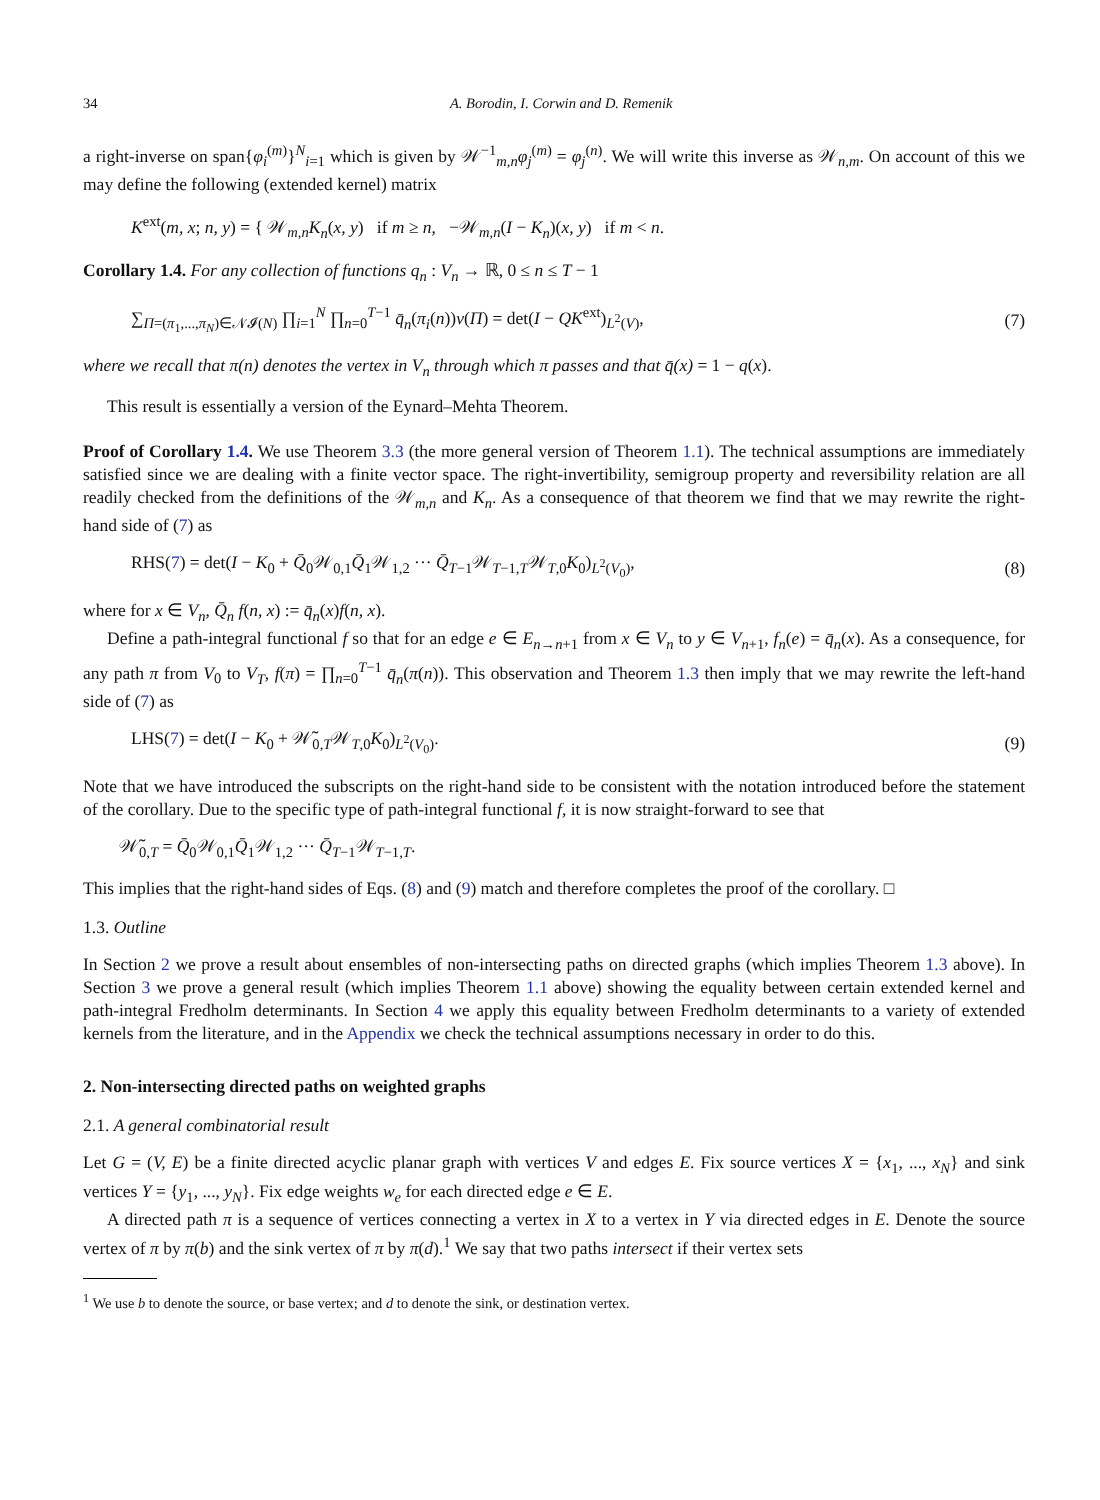34 A. Borodin, I. Corwin and D. Remenik
a right-inverse on span{φ<sub>i</sub><sup>(m)</sup>}<sup>N</sup><sub>i=1</sub> which is given by 𝒲<sup>−1</sup><sub>m,n</sub>φ<sub>j</sub><sup>(m)</sup> = φ<sub>j</sub><sup>(n)</sup>. We will write this inverse as 𝒲<sub>n,m</sub>. On account of this we may define the following (extended kernel) matrix
K<sup>ext</sup>(m, x; n, y) = { 𝒲<sub>m,n</sub>K<sub>n</sub>(x, y) if m ≥ n, −𝒲<sub>m,n</sub>(I − K<sub>n</sub>)(x, y) if m < n.
Corollary 1.4. For any collection of functions q<sub>n</sub> : V<sub>n</sub> → ℝ, 0 ≤ n ≤ T − 1
∑<sub>Π=(π<sub>1</sub>,...,π<sub>N</sub>)∈𝒩𝓘(N)</sub> ∏<sub>i=1</sub><sup>N</sup> ∏<sub>n=0</sub><sup>T−1</sup> q̄<sub>n</sub>(π<sub>i</sub>(n))ν(Π) = det(I − QK<sup>ext</sup>)<sub>L<sup>2</sup>(V)</sub>,
(7)
where we recall that π(n) denotes the vertex in V<sub>n</sub> through which π passes and that q̄(x) = 1 − q(x).
This result is essentially a version of the Eynard–Mehta Theorem.
Proof of Corollary 1.4. We use Theorem 3.3 (the more general version of Theorem 1.1). The technical assumptions are immediately satisfied since we are dealing with a finite vector space. The right-invertibility, semigroup property and reversibility relation are all readily checked from the definitions of the 𝒲<sub>m,n</sub> and K<sub>n</sub>. As a consequence of that theorem we find that we may rewrite the right-hand side of (7) as
RHS(7) = det(I − K<sub>0</sub> + Q̄<sub>0</sub>𝒲<sub>0,1</sub>Q̄<sub>1</sub>𝒲<sub>1,2</sub> ··· Q̄<sub>T−1</sub>𝒲<sub>T−1,T</sub>𝒲<sub>T,0</sub>K<sub>0</sub>)<sub>L<sup>2</sup>(V<sub>0</sub>)</sub>,
(8)
where for x ∈ V<sub>n</sub>, Q̄<sub>n</sub> f(n, x) := q̄<sub>n</sub>(x)f(n, x).
Define a path-integral functional f so that for an edge e ∈ E<sub>n→n+1</sub> from x ∈ V<sub>n</sub> to y ∈ V<sub>n+1</sub>, f<sub>n</sub>(e) = q̄<sub>n</sub>(x). As a consequence, for any path π from V<sub>0</sub> to V<sub>T</sub>, f(π) = ∏<sub>n=0</sub><sup>T−1</sup> q̄<sub>n</sub>(π(n)). This observation and Theorem 1.3 then imply that we may rewrite the left-hand side of (7) as
LHS(7) = det(I − K<sub>0</sub> + 𝒲̃<sub>0,T</sub>𝒲<sub>T,0</sub>K<sub>0</sub>)<sub>L<sup>2</sup>(V<sub>0</sub>)</sub>.
(9)
Note that we have introduced the subscripts on the right-hand side to be consistent with the notation introduced before the statement of the corollary. Due to the specific type of path-integral functional f, it is now straight-forward to see that
𝒲̃<sub>0,T</sub> = Q̄<sub>0</sub>𝒲<sub>0,1</sub>Q̄<sub>1</sub>𝒲<sub>1,2</sub> ··· Q̄<sub>T−1</sub>𝒲<sub>T−1,T</sub>.
This implies that the right-hand sides of Eqs. (8) and (9) match and therefore completes the proof of the corollary. □
1.3. Outline
In Section 2 we prove a result about ensembles of non-intersecting paths on directed graphs (which implies Theorem 1.3 above). In Section 3 we prove a general result (which implies Theorem 1.1 above) showing the equality between certain extended kernel and path-integral Fredholm determinants. In Section 4 we apply this equality between Fredholm determinants to a variety of extended kernels from the literature, and in the Appendix we check the technical assumptions necessary in order to do this.
2. Non-intersecting directed paths on weighted graphs
2.1. A general combinatorial result
Let G = (V, E) be a finite directed acyclic planar graph with vertices V and edges E. Fix source vertices X = {x<sub>1</sub>, ..., x<sub>N</sub>} and sink vertices Y = {y<sub>1</sub>, ..., y<sub>N</sub>}. Fix edge weights w<sub>e</sub> for each directed edge e ∈ E.
A directed path π is a sequence of vertices connecting a vertex in X to a vertex in Y via directed edges in E. Denote the source vertex of π by π(b) and the sink vertex of π by π(d).<sup>1</sup> We say that two paths intersect if their vertex sets
<sup>1</sup> We use b to denote the source, or base vertex; and d to denote the sink, or destination vertex.